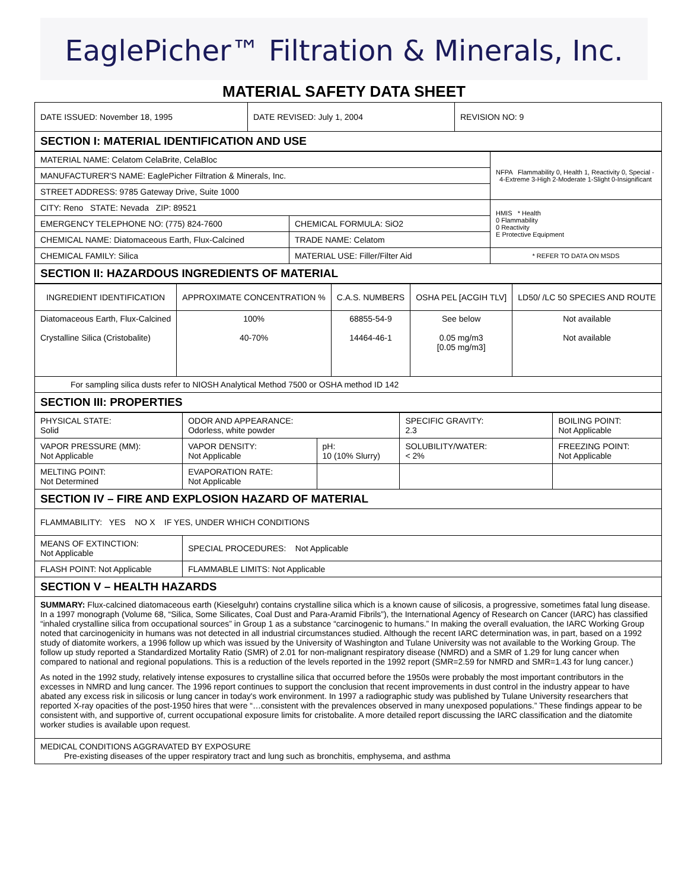EaglePicher™ Filtration & Minerals, Inc.
MATERIAL SAFETY DATA SHEET
| DATE ISSUED: November 18, 1995 | DATE REVISED: July 1, 2004 | REVISION NO: 9 |
| SECTION I: MATERIAL IDENTIFICATION AND USE | | |
| MATERIAL NAME: Celatom CelaBrite, CelaBloc | | NFPA Flammability 0, Health 1, Reactivity 0, Special - 4-Extreme 3-High 2-Moderate 1-Slight 0-Insignificant |
| MANUFACTURER'S NAME: EaglePicher Filtration & Minerals, Inc. | | |
| STREET ADDRESS: 9785 Gateway Drive, Suite 1000 | | |
| CITY: Reno STATE: Nevada ZIP: 89521 | | HMIS * Health 0 Flammability 0 Reactivity E Protective Equipment |
| EMERGENCY TELEPHONE NO: (775) 824-7600 | CHEMICAL FORMULA: SiO2 | |
| CHEMICAL NAME: Diatomaceous Earth, Flux-Calcined | TRADE NAME: Celatom | |
| CHEMICAL FAMILY: Silica | MATERIAL USE: Filler/Filter Aid | * REFER TO DATA ON MSDS |
| SECTION II: HAZARDOUS INGREDIENTS OF MATERIAL | | |
| INGREDIENT IDENTIFICATION | APPROXIMATE CONCENTRATION % | C.A.S. NUMBERS | OSHA PEL [ACGIH TLV] | LD50/ /LC 50 SPECIES AND ROUTE |
| --- | --- | --- | --- | --- |
| Diatomaceous Earth, Flux-Calcined Crystalline Silica (Cristobalite) | 100% 40-70% | 68855-54-9 14464-46-1 | See below 0.05 mg/m3 [0.05 mg/m3] | Not available Not available |
| For sampling silica dusts refer to NIOSH Analytical Method 7500 or OSHA method ID 142 | | | | |
| SECTION III: PROPERTIES | | | | |
| PHYSICAL STATE: Solid | ODOR AND APPEARANCE: Odorless, white powder | | SPECIFIC GRAVITY: 2.3 | BOILING POINT: Not Applicable |
| VAPOR PRESSURE (MM): Not Applicable | VAPOR DENSITY: Not Applicable | pH: 10 (10% Slurry) | SOLUBILITY/WATER: < 2% | FREEZING POINT: Not Applicable |
| MELTING POINT: Not Determined | EVAPORATION RATE: Not Applicable | | | |
| SECTION IV – FIRE AND EXPLOSION HAZARD OF MATERIAL | | | | |
| FLAMMABILITY: YES NO X IF YES, UNDER WHICH CONDITIONS | | | | |
| MEANS OF EXTINCTION: Not Applicable | SPECIAL PROCEDURES: Not Applicable | | | |
| FLASH POINT: Not Applicable | FLAMMABLE LIMITS: Not Applicable | | | |
| SECTION V – HEALTH HAZARDS | | | | |
| SUMMARY: Flux-calcined diatomaceous earth (Kieselguhr) contains crystalline silica which is a known cause of silicosis, a progressive, sometimes fatal lung disease. In a 1997 monograph (Volume 68, “Silica, Some Silicates, Coal Dust and Para-Aramid Fibrils”), the International Agency of Research on Cancer (IARC) has classified “inhaled crystalline silica from occupational sources” in Group 1 as a substance “carcinogenic to humans.” In making the overall evaluation, the IARC Working Group noted that carcinogenicity in humans was not detected in all industrial circumstances studied. Although the recent IARC determination was, in part, based on a 1992 study of diatomite workers, a 1996 follow up which was issued by the University of Washington and Tulane University was not available to the Working Group. The follow up study reported a Standardized Mortality Ratio (SMR) of 2.01 for non-malignant respiratory disease (NMRD) and a SMR of 1.29 for lung cancer when compared to national and regional populations. This is a reduction of the levels reported in the 1992 report (SMR=2.59 for NMRD and SMR=1.43 for lung cancer.) As noted in the 1992 study, relatively intense exposures to crystalline silica that occurred before the 1950s were probably the most important contributors in the excesses in NMRD and lung cancer. The 1996 report continues to support the conclusion that recent improvements in dust control in the industry appear to have abated any excess risk in silicosis or lung cancer in today's work environment. In 1997 a radiographic study was published by Tulane University researchers that reported X-ray opacities of the post-1950 hires that were “…consistent with the prevalences observed in many unexposed populations.” These findings appear to be consistent with, and supportive of, current occupational exposure limits for cristobalite. A more detailed report discussing the IARC classification and the diatomite worker studies is available upon request. | | | | |
| MEDICAL CONDITIONS AGGRAVATED BY EXPOSURE Pre-existing diseases of the upper respiratory tract and lung such as bronchitis, emphysema, and asthma | | | | |